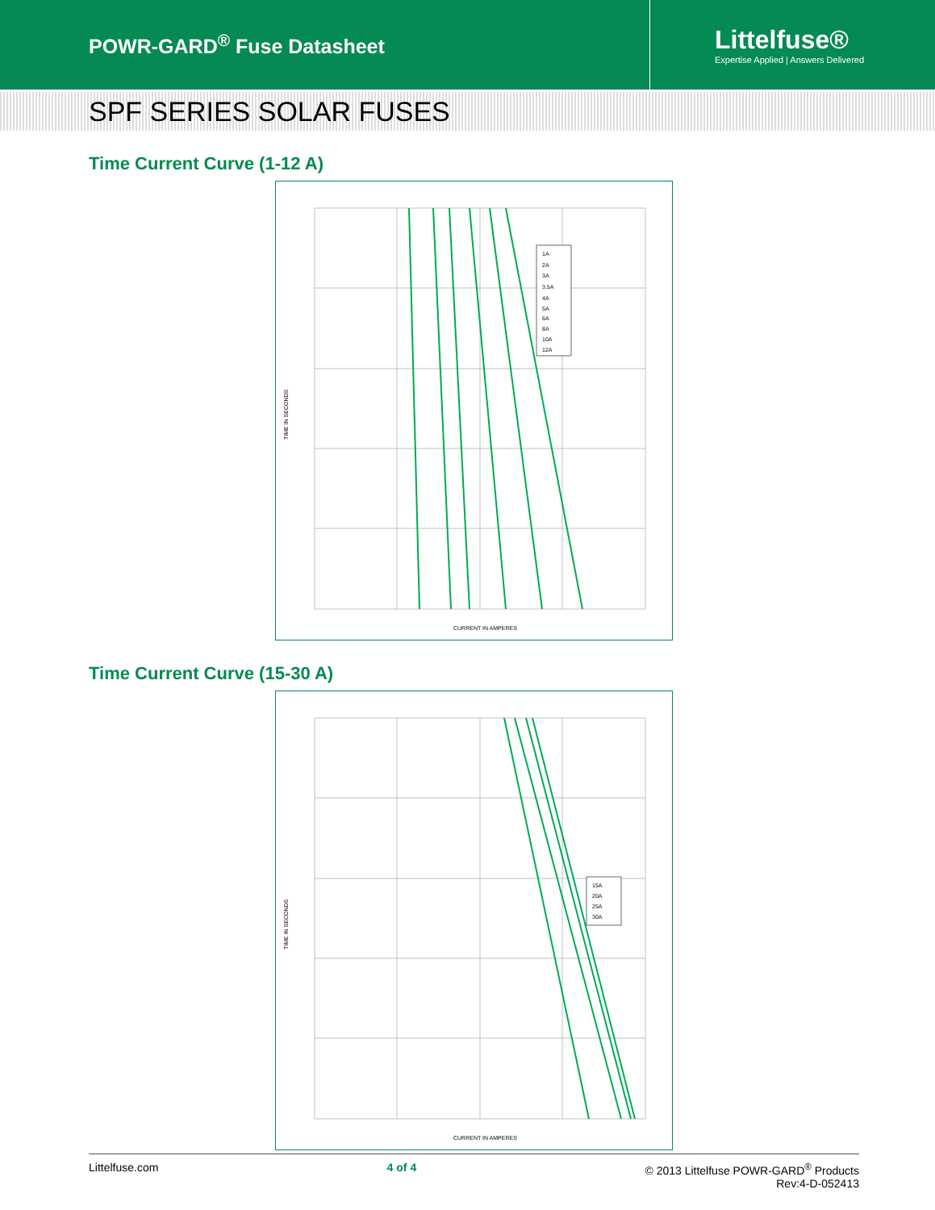POWR-GARD<sup>®</sup> Fuse Datasheet
Littelfuse®
Expertise Applied | Answers Delivered
SPF SERIES SOLAR FUSES
Time Current Curve (1-12 A)
1A
2A
3A
3.5A
4A
5A
6A
8A
10A
12A
CURRENT IN AMPERES
TIME IN SECONDS
Time Current Curve (15-30 A)
15A
20A
25A
30A
CURRENT IN AMPERES
TIME IN SECONDS
Littelfuse.com 4 of 4 © 2013 Littelfuse POWR-GARD<sup>®</sup> Products
Rev:4-D-052413